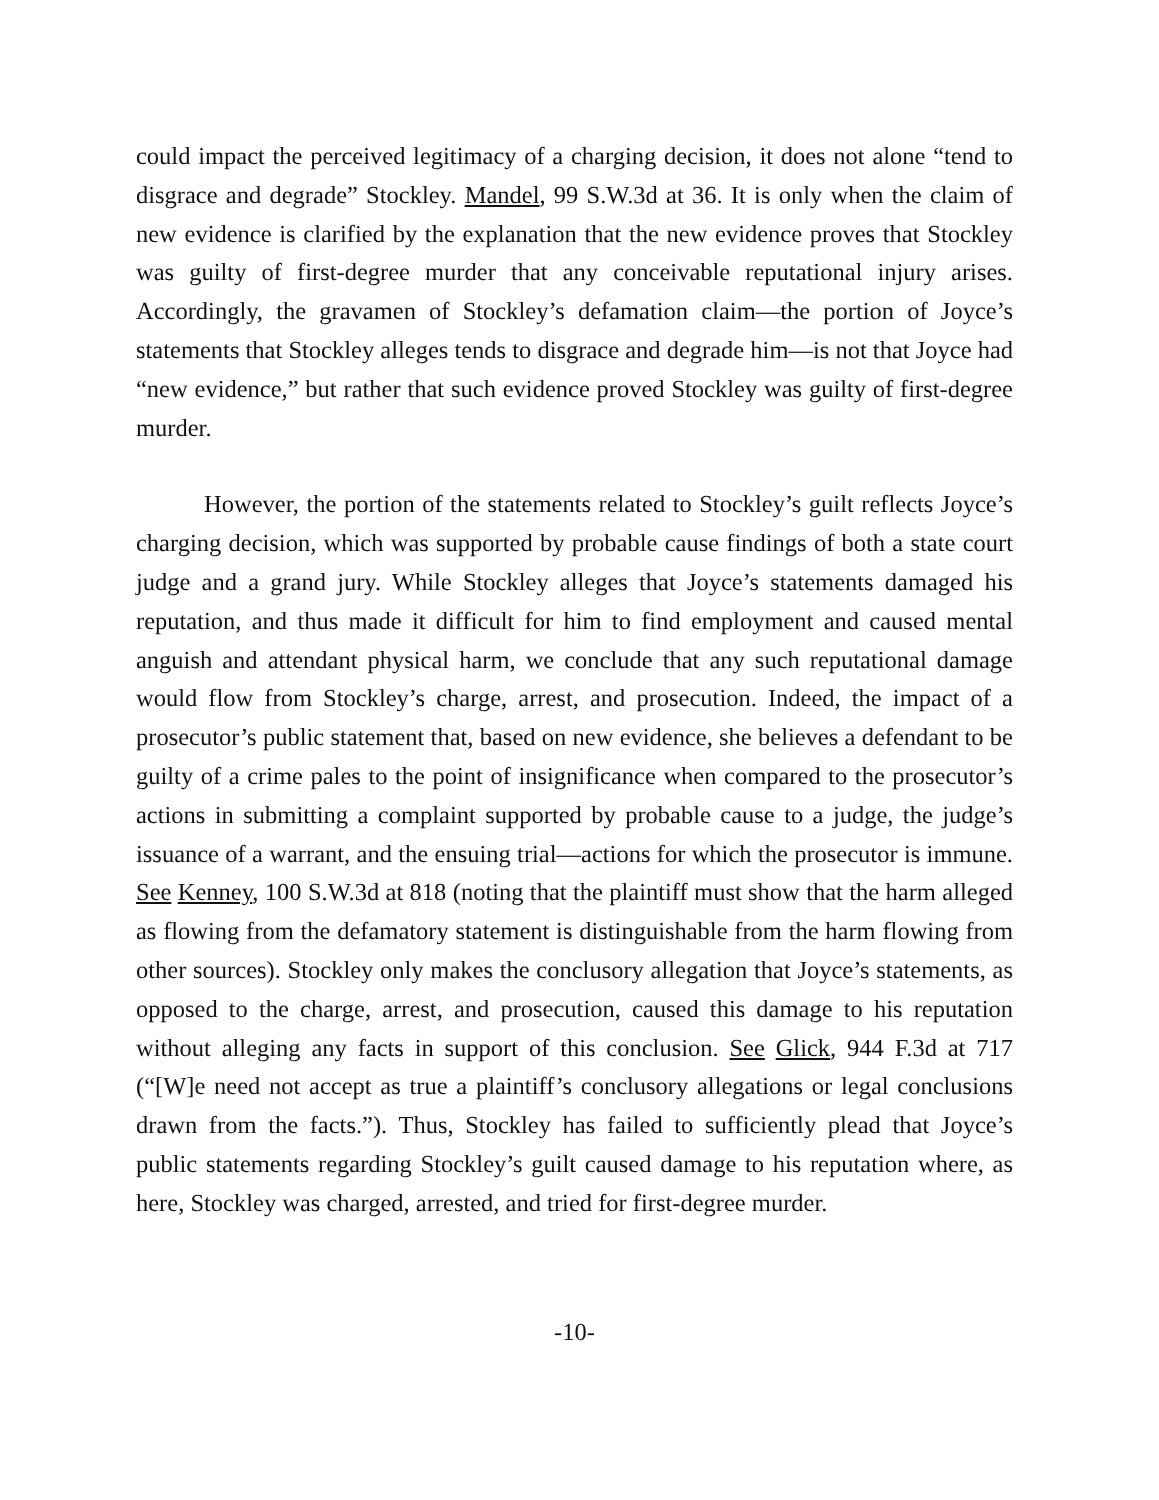could impact the perceived legitimacy of a charging decision, it does not alone “tend to disgrace and degrade” Stockley. Mandel, 99 S.W.3d at 36. It is only when the claim of new evidence is clarified by the explanation that the new evidence proves that Stockley was guilty of first-degree murder that any conceivable reputational injury arises. Accordingly, the gravamen of Stockley’s defamation claim—the portion of Joyce’s statements that Stockley alleges tends to disgrace and degrade him—is not that Joyce had “new evidence,” but rather that such evidence proved Stockley was guilty of first-degree murder.
However, the portion of the statements related to Stockley’s guilt reflects Joyce’s charging decision, which was supported by probable cause findings of both a state court judge and a grand jury. While Stockley alleges that Joyce’s statements damaged his reputation, and thus made it difficult for him to find employment and caused mental anguish and attendant physical harm, we conclude that any such reputational damage would flow from Stockley’s charge, arrest, and prosecution. Indeed, the impact of a prosecutor’s public statement that, based on new evidence, she believes a defendant to be guilty of a crime pales to the point of insignificance when compared to the prosecutor’s actions in submitting a complaint supported by probable cause to a judge, the judge’s issuance of a warrant, and the ensuing trial—actions for which the prosecutor is immune. See Kenney, 100 S.W.3d at 818 (noting that the plaintiff must show that the harm alleged as flowing from the defamatory statement is distinguishable from the harm flowing from other sources). Stockley only makes the conclusory allegation that Joyce’s statements, as opposed to the charge, arrest, and prosecution, caused this damage to his reputation without alleging any facts in support of this conclusion. See Glick, 944 F.3d at 717 (“[W]e need not accept as true a plaintiff’s conclusory allegations or legal conclusions drawn from the facts.”). Thus, Stockley has failed to sufficiently plead that Joyce’s public statements regarding Stockley’s guilt caused damage to his reputation where, as here, Stockley was charged, arrested, and tried for first-degree murder.
-10-